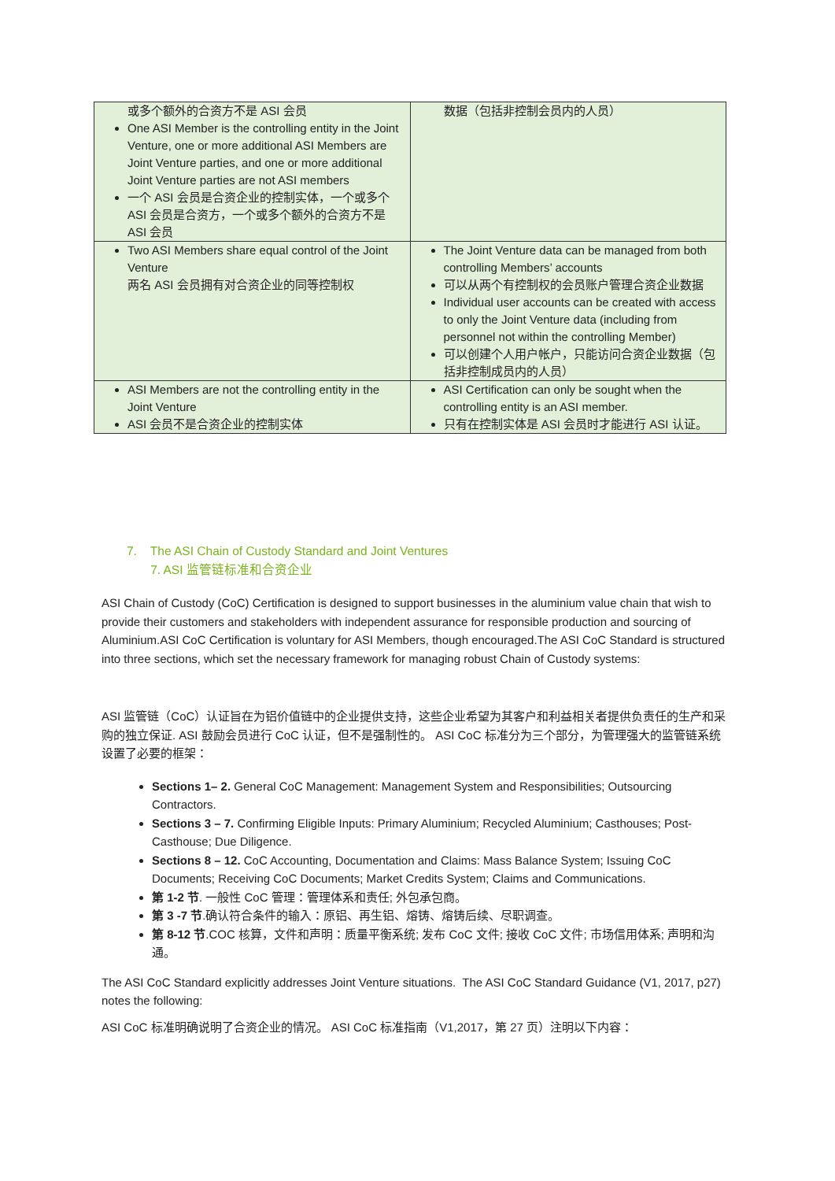| 或多个额外的合资方不是 ASI 会员 One ASI Member is the controlling entity in the Joint Venture, one or more additional ASI Members are Joint Venture parties, and one or more additional Joint Venture parties are not ASI members 一个 ASI 会员是合资企业的控制实体，一个或多个 ASI 会员是合资方，一个或多个额外的合资方不是 ASI 会员 | 数据（包括非控制会员内的人员） |
| Two ASI Members share equal control of the Joint Venture 两名 ASI 会员拥有对合资企业的同等控制权 | The Joint Venture data can be managed from both controlling Members’ accounts 可以从两个有控制权的会员账户管理合资企业数据 Individual user accounts can be created with access to only the Joint Venture data (including from personnel not within the controlling Member) 可以创建个人用户帐户，只能访问合资企业数据（包括非控制成员内的人员） |
| ASI Members are not the controlling entity in the Joint Venture ASI 会员不是合资企业的控制实体 | ASI Certification can only be sought when the controlling entity is an ASI member. 只有在控制实体是 ASI 会员时才能进行 ASI 认证。 |
7. The ASI Chain of Custody Standard and Joint Ventures
7. ASI 监管链标准和合资企业
ASI Chain of Custody (CoC) Certification is designed to support businesses in the aluminium value chain that wish to provide their customers and stakeholders with independent assurance for responsible production and sourcing of Aluminium.ASI CoC Certification is voluntary for ASI Members, though encouraged.The ASI CoC Standard is structured into three sections, which set the necessary framework for managing robust Chain of Custody systems:
ASI 监管链（CoC）认证旨在为铝价值链中的企业提供支持，这些企业希望为其客户和利益相关者提供负责任的生产和采购的独立保证. ASI 鼓励会员进行 CoC 认证，但不是强制性的。 ASI CoC 标准分为三个部分，为管理强大的监管链系统设置了必要的框架：
Sections 1– 2. General CoC Management: Management System and Responsibilities; Outsourcing Contractors.
Sections 3 – 7. Confirming Eligible Inputs: Primary Aluminium; Recycled Aluminium; Casthouses; Post-Casthouse; Due Diligence.
Sections 8 – 12. CoC Accounting, Documentation and Claims: Mass Balance System; Issuing CoC Documents; Receiving CoC Documents; Market Credits System; Claims and Communications.
第 1-2 节. 一般性 CoC 管理：管理体系和责任; 外包承包商。
第 3 -7 节.确认符合条件的输入：原铝、再生铝、熔铸、熔铸后续、尽职调查。
第 8-12 节.COC 核算，文件和声明：质量平衡系统; 发布 CoC 文件; 接收 CoC 文件; 市场信用体系; 声明和沟通。
The ASI CoC Standard explicitly addresses Joint Venture situations. The ASI CoC Standard Guidance (V1, 2017, p27) notes the following:
ASI CoC 标准明确说明了合资企业的情况。 ASI CoC 标准指南（V1,2017，第 27 页）注明以下内容：